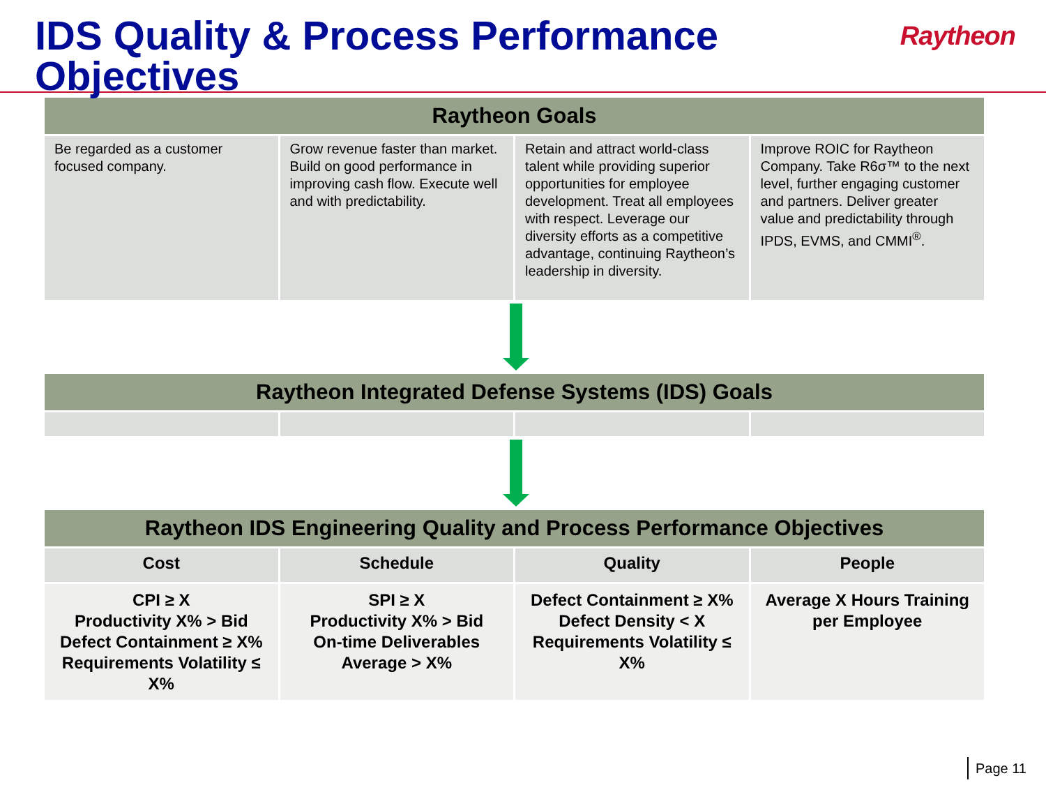IDS Quality & Process Performance Objectives
Raytheon
| Raytheon Goals | | | |
| --- | --- | --- | --- |
| Be regarded as a customer focused company. | Grow revenue faster than market. Build on good performance in improving cash flow. Execute well and with predictability. | Retain and attract world-class talent while providing superior opportunities for employee development. Treat all employees with respect. Leverage our diversity efforts as a competitive advantage, continuing Raytheon’s leadership in diversity. | Improve ROIC for Raytheon Company. Take R6σ™ to the next level, further engaging customer and partners. Deliver greater value and predictability through IPDS, EVMS, and CMMI<sup>®</sup>. |
| Raytheon Integrated Defense Systems (IDS) Goals | | | |
| --- | --- | --- | --- |
| Raytheon IDS Engineering Quality and Process Performance Objectives | | | |
| --- | --- | --- | --- |
| Cost | Schedule | Quality | People |
| CPI ≥ X Productivity X% > Bid Defect Containment ≥ X% Requirements Volatility ≤ X% | SPI ≥ X Productivity X% > Bid On-time Deliverables Average > X% | Defect Containment ≥ X% Defect Density < X Requirements Volatility ≤ X% | Average X Hours Training per Employee |
Page 11